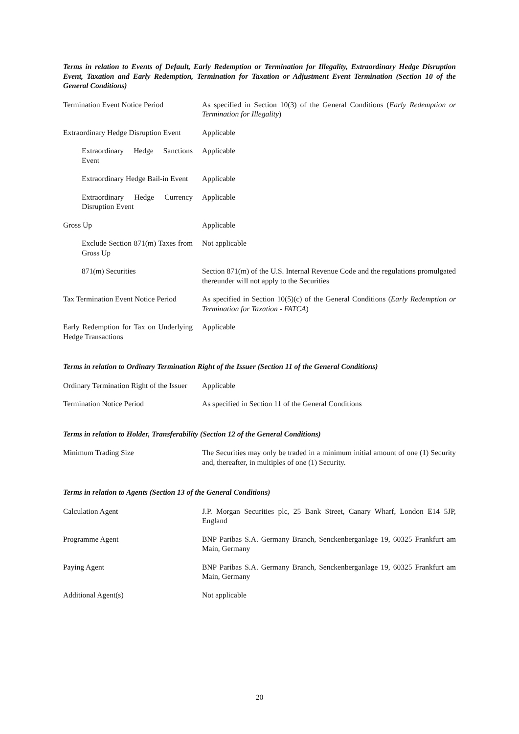Terms in relation to Events of Default, Early Redemption or Termination for Illegality, Extraordinary Hedge Disruption Event, Taxation and Early Redemption, Termination for Taxation or Adjustment Event Termination (Section 10 of the General Conditions)
Termination Event Notice Period
As specified in Section 10(3) of the General Conditions (Early Redemption or Termination for Illegality)
Extraordinary Hedge Disruption Event
Applicable
Extraordinary Hedge Sanctions Event
Applicable
Extraordinary Hedge Bail-in Event
Applicable
Extraordinary Hedge Currency Disruption Event
Applicable
Gross Up Applicable
Exclude Section 871(m) Taxes from Gross Up
Not applicable
871(m) Securities Section 871(m) of the U.S. Internal Revenue Code and the regulations promulgated thereunder will not apply to the Securities
Tax Termination Event Notice Period
As specified in Section 10(5)(c) of the General Conditions (Early Redemption or Termination for Taxation - FATCA)
Early Redemption for Tax on Underlying Hedge Transactions
Applicable
Terms in relation to Ordinary Termination Right of the Issuer (Section 11 of the General Conditions)
Ordinary Termination Right of the Issuer
Applicable
Termination Notice Period As specified in Section 11 of the General Conditions
Terms in relation to Holder, Transferability (Section 12 of the General Conditions)
Minimum Trading Size The Securities may only be traded in a minimum initial amount of one (1) Security and, thereafter, in multiples of one (1) Security.
Terms in relation to Agents (Section 13 of the General Conditions)
Calculation Agent J.P. Morgan Securities plc, 25 Bank Street, Canary Wharf, London E14 5JP, England
Programme Agent BNP Paribas S.A. Germany Branch, Senckenberganlage 19, 60325 Frankfurt am Main, Germany
Paying Agent BNP Paribas S.A. Germany Branch, Senckenberganlage 19, 60325 Frankfurt am Main, Germany
Additional Agent(s) Not applicable
20